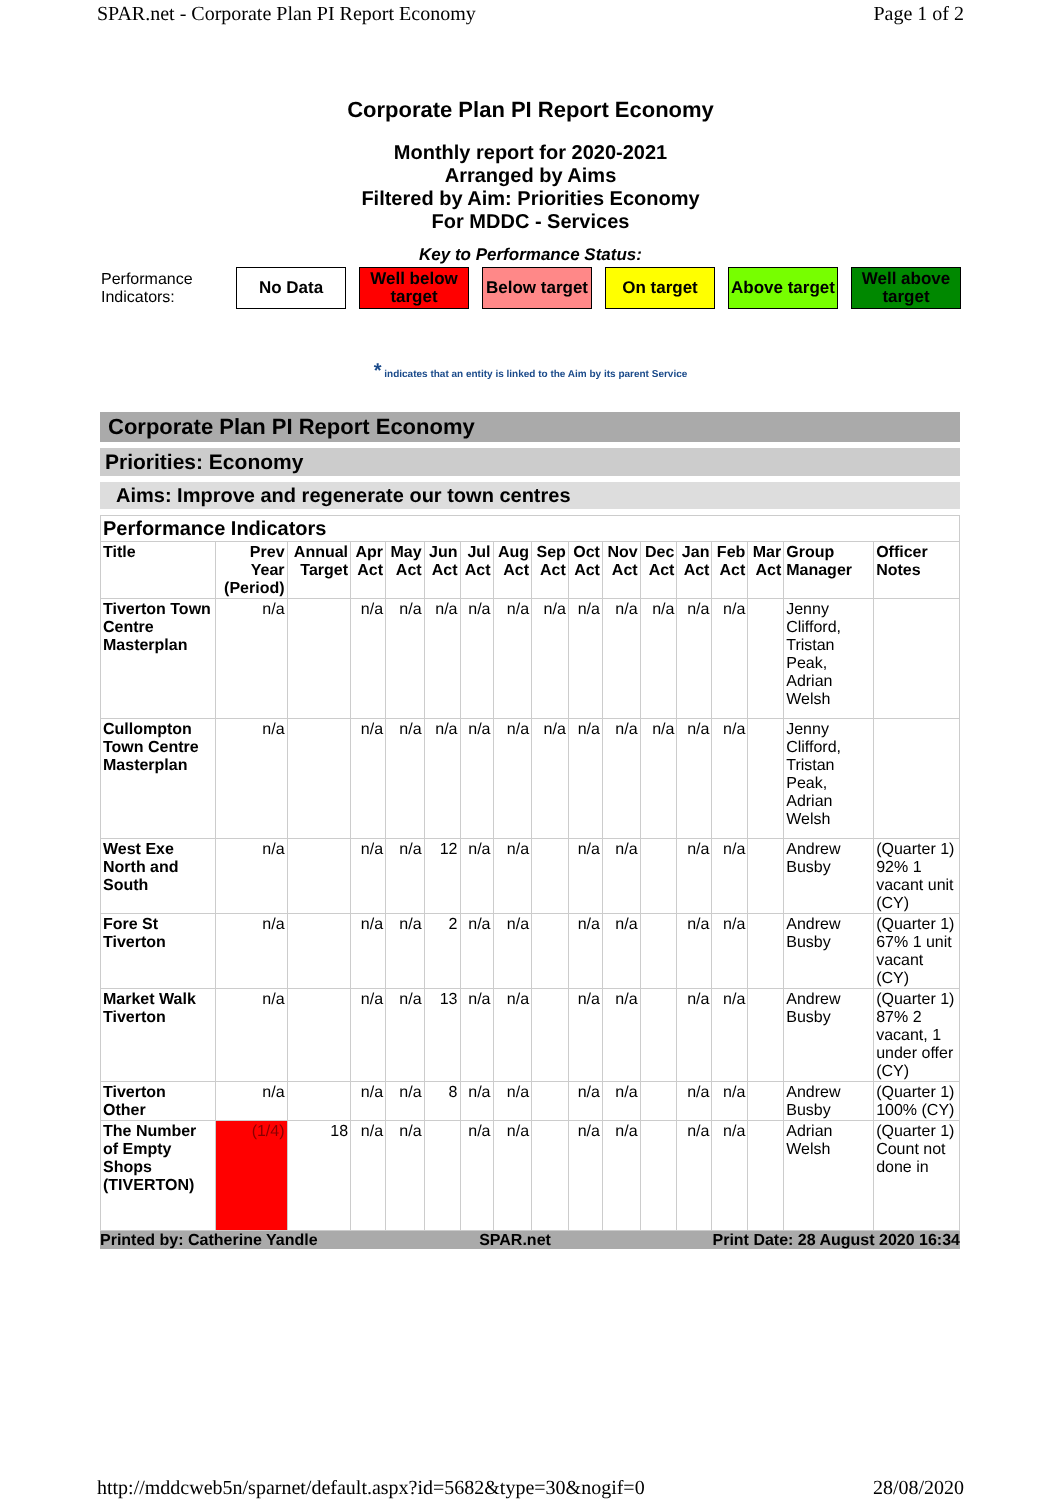SPAR.net - Corporate Plan PI Report Economy Page 1 of 2
Corporate Plan PI Report Economy
Monthly report for 2020-2021
Arranged by Aims
Filtered by Aim: Priorities Economy
For MDDC - Services
Key to Performance Status:
Performance Indicators:
No Data
Well below target
Below target
On target
Above target
Well above target
* indicates that an entity is linked to the Aim by its parent Service
Corporate Plan PI Report Economy
Priorities: Economy
Aims: Improve and regenerate our town centres
| Performance Indicators | | | | | | | | | | | | | | | | |
| --- | --- | --- | --- | --- | --- | --- | --- | --- | --- | --- | --- | --- | --- | --- | --- | --- |
| Title | Prev Year (Period) | Annual Target | Apr Act | May Act | Jun Act | Jul Act | Aug Act | Sep Act | Oct Act | Nov Act | Dec Act | Jan Act | Feb Act | Mar Act | Group Manager | Officer Notes |
| Tiverton Town Centre Masterplan | n/a | | n/a | n/a | n/a | n/a | n/a | n/a | n/a | n/a | n/a | n/a | n/a | | Jenny Clifford, Tristan Peak, Adrian Welsh | |
| Cullompton Town Centre Masterplan | n/a | | n/a | n/a | n/a | n/a | n/a | n/a | n/a | n/a | n/a | n/a | n/a | | Jenny Clifford, Tristan Peak, Adrian Welsh | |
| West Exe North and South | n/a | | n/a | n/a | 12 | n/a | n/a | | n/a | n/a | | n/a | n/a | | Andrew Busby | (Quarter 1) 92% 1 vacant unit (CY) |
| Fore St Tiverton | n/a | | n/a | n/a | 2 | n/a | n/a | | n/a | n/a | | n/a | n/a | | Andrew Busby | (Quarter 1) 67% 1 unit vacant (CY) |
| Market Walk Tiverton | n/a | | n/a | n/a | 13 | n/a | n/a | | n/a | n/a | | n/a | n/a | | Andrew Busby | (Quarter 1) 87% 2 vacant, 1 under offer (CY) |
| Tiverton Other | n/a | | n/a | n/a | 8 | n/a | n/a | | n/a | n/a | | n/a | n/a | | Andrew Busby | (Quarter 1) 100% (CY) |
| The Number of Empty Shops (TIVERTON) | (1/4) | 18 | n/a | n/a | | n/a | n/a | | n/a | n/a | | n/a | n/a | | Adrian Welsh | (Quarter 1) Count not done in |
Printed by: Catherine Yandle SPAR.net Print Date: 28 August 2020 16:34
http://mddcweb5n/sparnet/default.aspx?id=5682&type=30&nogif=0 28/08/2020